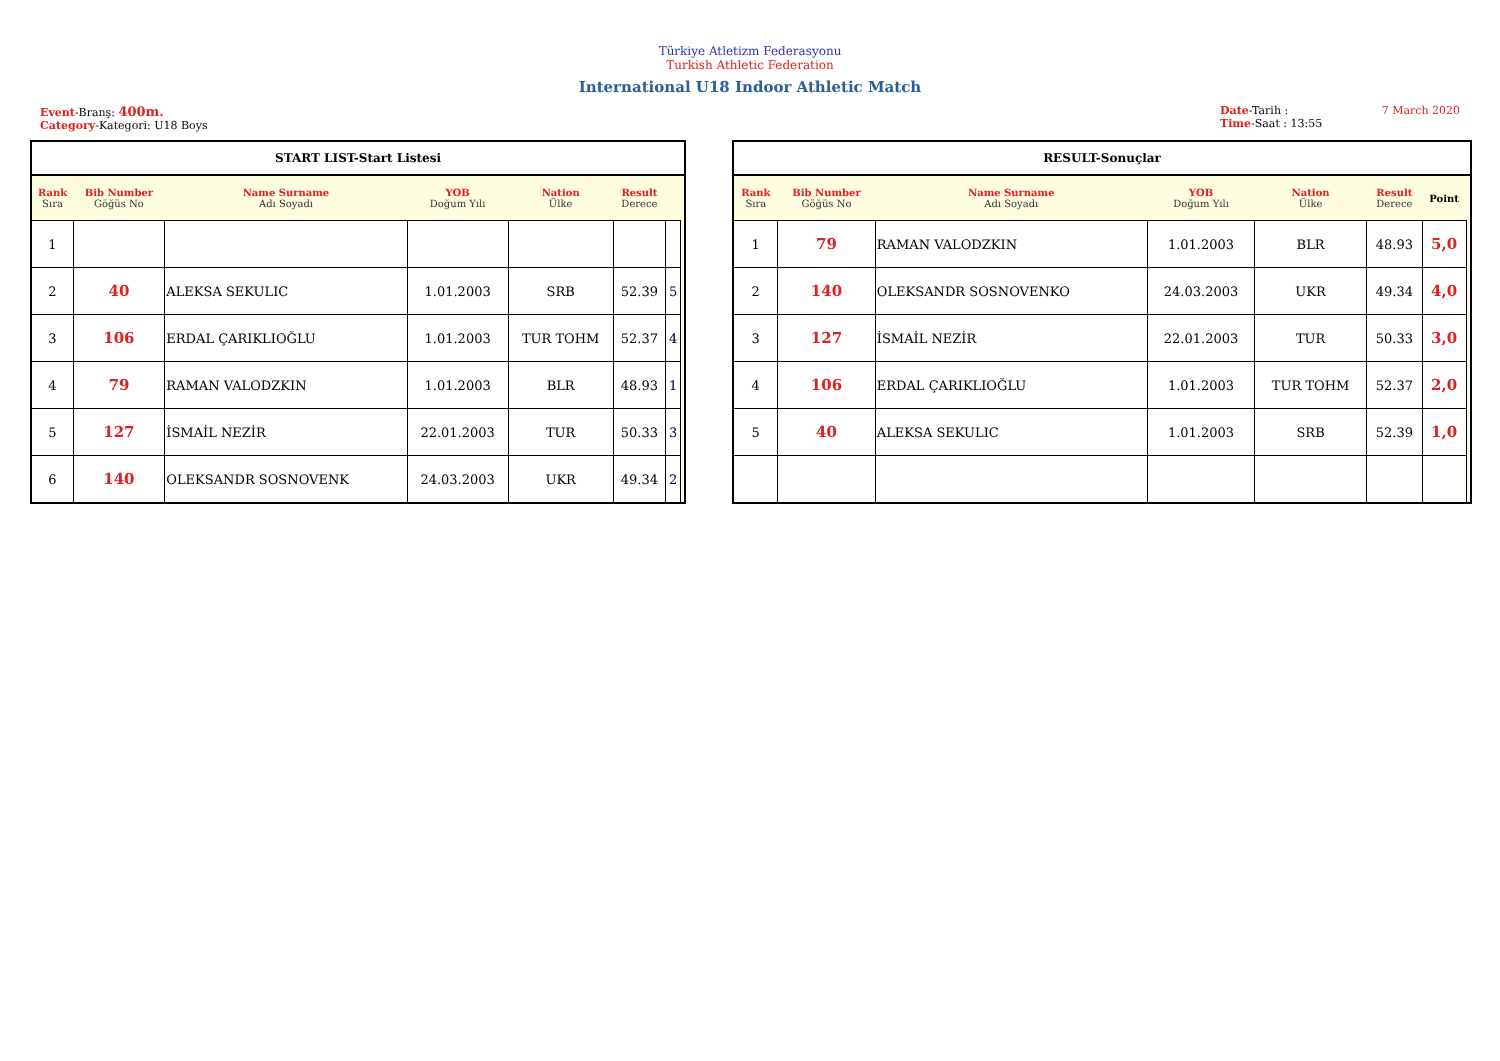Türkiye Atletizm Federasyonu
Turkish Athletic Federation
International U18 Indoor Athletic Match
Event-Branş: 400m.
Category-Kategori: U18 Boys
Date-Tarih : 7 March 2020
Time-Saat : 13:55
| START LIST-Start Listesi | | | | | | | |
| --- | --- | --- | --- | --- | --- | --- | --- |
| Rank Sıra | Bib Number Göğüs No | Name Surname Adı Soyadı | YOB Doğum Yılı | Nation Ülke | Result Derece | | |
| 1 | | | | | | | |
| 2 | 40 | ALEKSA SEKULIC | 1.01.2003 | SRB | 52.39 | 5 | |
| 3 | 106 | ERDAL ÇARIKLIOĞLU | 1.01.2003 | TUR TOHM | 52.37 | 4 | |
| 4 | 79 | RAMAN VALODZKIN | 1.01.2003 | BLR | 48.93 | 1 | |
| 5 | 127 | İSMAİL NEZİR | 22.01.2003 | TUR | 50.33 | 3 | |
| 6 | 140 | OLEKSANDR SOSNOVENK | 24.03.2003 | UKR | 49.34 | 2 | |
| RESULT-Sonuçlar | | | | | | | |
| --- | --- | --- | --- | --- | --- | --- | --- |
| Rank Sıra | Bib Number Göğüs No | Name Surname Adı Soyadı | YOB Doğum Yılı | Nation Ülke | Result Derece | Point | |
| 1 | 79 | RAMAN VALODZKIN | 1.01.2003 | BLR | 48.93 | 5,0 | |
| 2 | 140 | OLEKSANDR SOSNOVENKO | 24.03.2003 | UKR | 49.34 | 4,0 | |
| 3 | 127 | İSMAİL NEZİR | 22.01.2003 | TUR | 50.33 | 3,0 | |
| 4 | 106 | ERDAL ÇARIKLIOĞLU | 1.01.2003 | TUR TOHM | 52.37 | 2,0 | |
| 5 | 40 | ALEKSA SEKULIC | 1.01.2003 | SRB | 52.39 | 1,0 | |